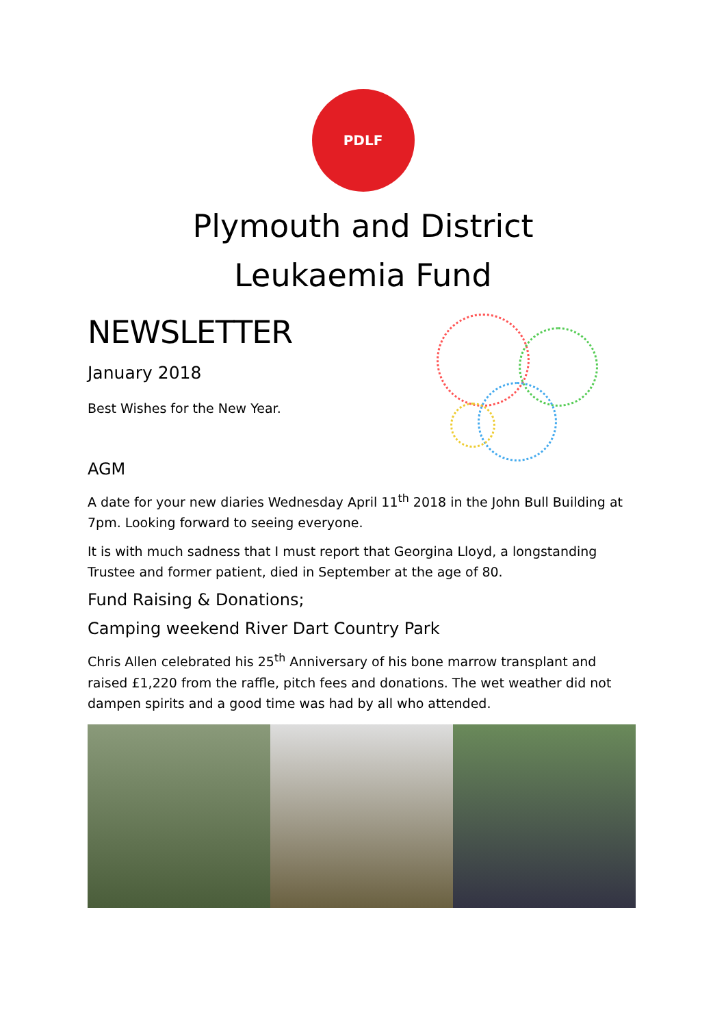PDLF
Plymouth and District
Leukaemia Fund
NEWSLETTER
January 2018
Best Wishes for the New Year.
AGM
A date for your new diaries Wednesday April 11<sup>th</sup> 2018 in the John Bull Building at 7pm. Looking forward to seeing everyone.
It is with much sadness that I must report that Georgina Lloyd, a longstanding Trustee and former patient, died in September at the age of 80.
Fund Raising & Donations;
Camping weekend River Dart Country Park
Chris Allen celebrated his 25<sup>th</sup> Anniversary of his bone marrow transplant and raised £1,220 from the raffle, pitch fees and donations. The wet weather did not dampen spirits and a good time was had by all who attended.